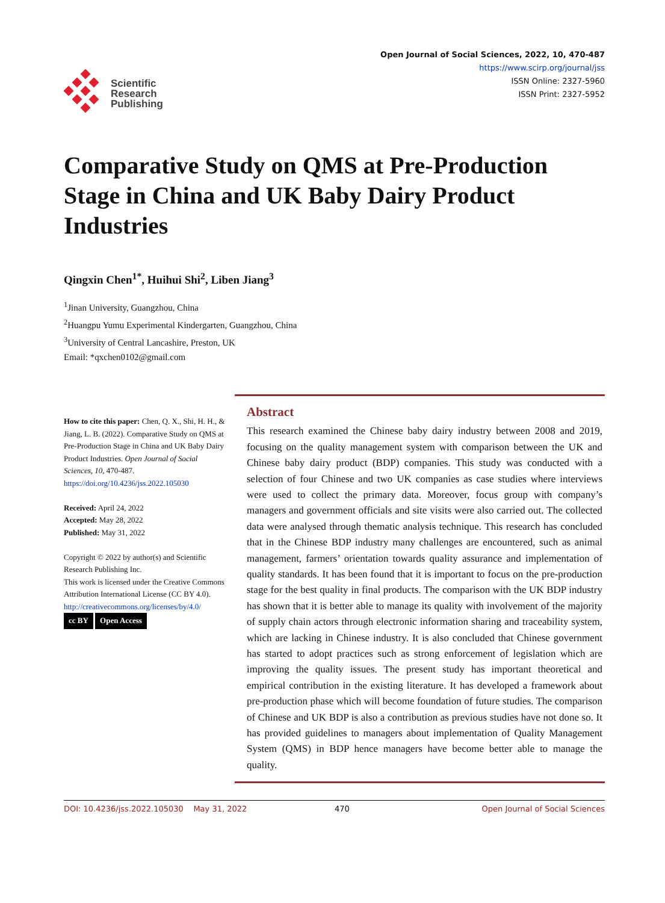Scientific
Research
Publishing
Open Journal of Social Sciences, 2022, 10, 470-487
https://www.scirp.org/journal/jss
ISSN Online: 2327-5960
ISSN Print: 2327-5952
Comparative Study on QMS at Pre-Production Stage in China and UK Baby Dairy Product Industries
Qingxin Chen<sup>1*</sup>, Huihui Shi<sup>2</sup>, Liben Jiang<sup>3</sup>
<sup>1</sup> Jinan University, Guangzhou, China
<sup>2</sup> Huangpu Yumu Experimental Kindergarten, Guangzhou, China
<sup>3</sup> University of Central Lancashire, Preston, UK
Email: *qxchen0102@gmail.com
How to cite this paper: Chen, Q. X., Shi, H. H., & Jiang, L. B. (2022). Comparative Study on QMS at Pre-Production Stage in China and UK Baby Dairy Product Industries. Open Journal of Social Sciences, 10, 470-487.
https://doi.org/10.4236/jss.2022.105030
Received: April 24, 2022
Accepted: May 28, 2022
Published: May 31, 2022
Copyright © 2022 by author(s) and Scientific Research Publishing Inc.
This work is licensed under the Creative Commons Attribution International License (CC BY 4.0).
http://creativecommons.org/licenses/by/4.0/
cc BY Open Access
Abstract
This research examined the Chinese baby dairy industry between 2008 and 2019, focusing on the quality management system with comparison between the UK and Chinese baby dairy product (BDP) companies. This study was conducted with a selection of four Chinese and two UK companies as case studies where interviews were used to collect the primary data. Moreover, focus group with company’s managers and government officials and site visits were also carried out. The collected data were analysed through thematic analysis technique. This research has concluded that in the Chinese BDP industry many challenges are encountered, such as animal management, farmers’ orientation towards quality assurance and implementation of quality standards. It has been found that it is important to focus on the pre-production stage for the best quality in final products. The comparison with the UK BDP industry has shown that it is better able to manage its quality with involvement of the majority of supply chain actors through electronic information sharing and traceability system, which are lacking in Chinese industry. It is also concluded that Chinese government has started to adopt practices such as strong enforcement of legislation which are improving the quality issues. The present study has important theoretical and empirical contribution in the existing literature. It has developed a framework about pre-production phase which will become foundation of future studies. The comparison of Chinese and UK BDP is also a contribution as previous studies have not done so. It has provided guidelines to managers about implementation of Quality Management System (QMS) in BDP hence managers have become better able to manage the quality.
DOI: 10.4236/jss.2022.105030 May 31, 2022 470 Open Journal of Social Sciences